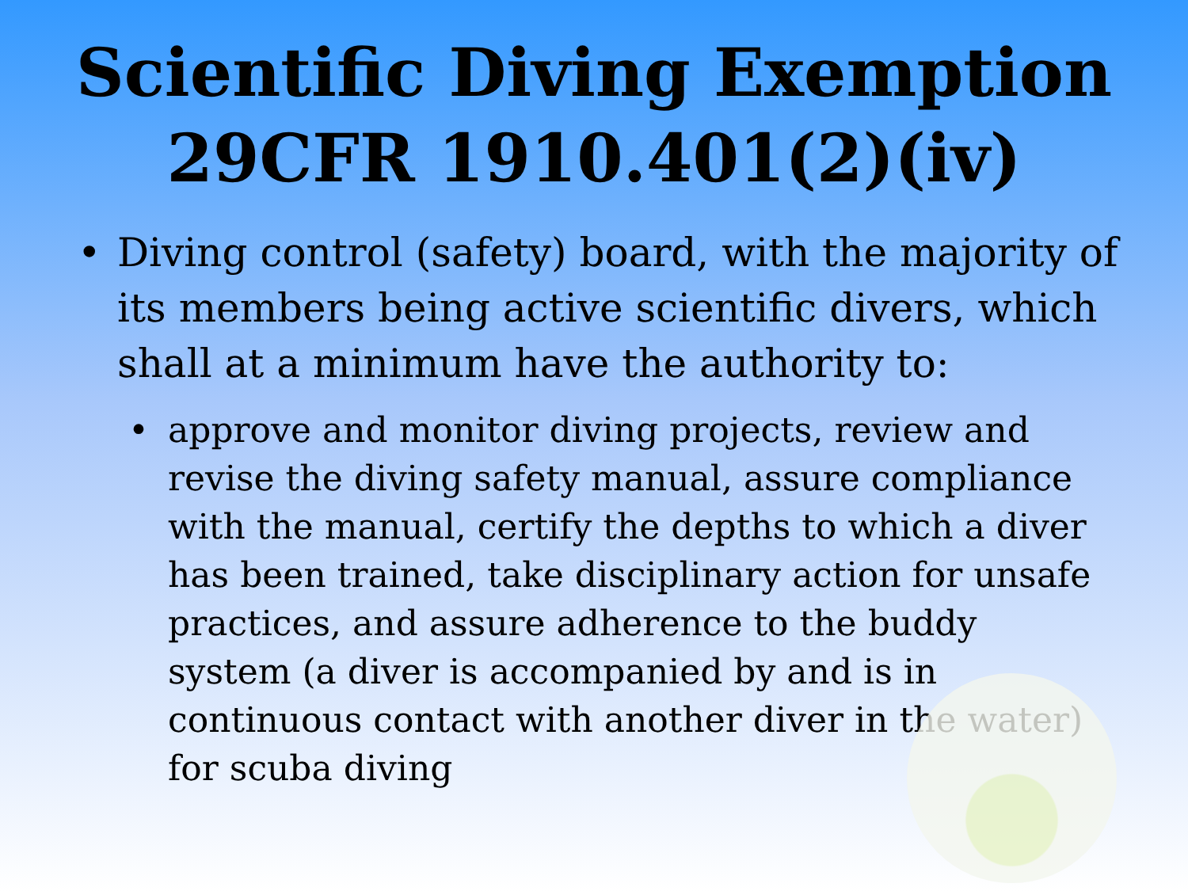Scientific Diving Exemption
29CFR 1910.401(2)(iv)
• Diving control (safety) board, with the majority of its members being active scientific divers, which shall at a minimum have the authority to:
• approve and monitor diving projects, review and revise the diving safety manual, assure compliance with the manual, certify the depths to which a diver has been trained, take disciplinary action for unsafe practices, and assure adherence to the buddy system (a diver is accompanied by and is in continuous contact with another diver in the water) for scuba diving